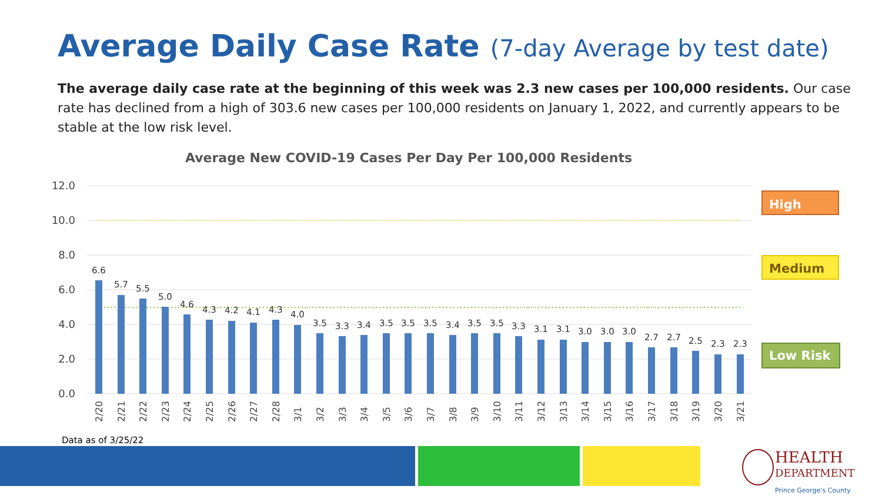Average Daily Case Rate (7-day Average by test date)
The average daily case rate at the beginning of this week was 2.3 new cases per 100,000 residents. Our case rate has declined from a high of 303.6 new cases per 100,000 residents on January 1, 2022, and currently appears to be stable at the low risk level.
Average New COVID-19 Cases Per Day Per 100,000 Residents
12.0
10.0
8.0
6.0
4.0
2.0
0.0
6.6
5.7
5.5
5.0
4.6
4.3
4.2
4.1
4.3
4.0
3.5
3.3
3.4
3.5
3.5
3.5
3.4
3.5
3.5
3.3
3.1
3.1
3.0
3.0
3.0
2.7
2.7
2.5
2.3
2.3
2/20
2/21
2/22
2/23
2/24
2/25
2/26
2/27
2/28
3/1
3/2
3/3
3/4
3/5
3/6
3/7
3/8
3/9
3/10
3/11
3/12
3/13
3/14
3/15
3/16
3/17
3/18
3/19
3/20
3/21
High
Medium
Low Risk
Data as of 3/25/22
HEALTH
DEPARTMENT
Prince George's County